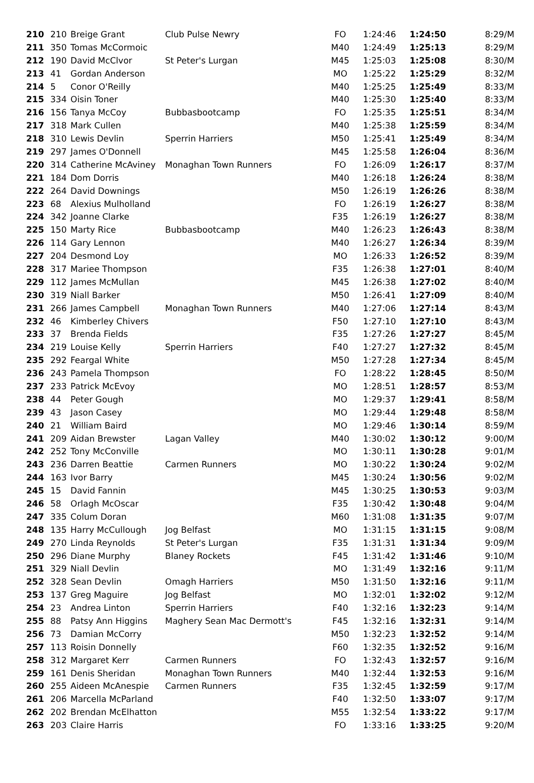| 210 | 210 | Breige Grant | Club Pulse Newry | FO | 1:24:46 | 1:24:50 | 8:29/M |
| 211 | 350 | Tomas McCormoic | | M40 | 1:24:49 | 1:25:13 | 8:29/M |
| 212 | 190 | David McClvor | St Peter's Lurgan | M45 | 1:25:03 | 1:25:08 | 8:30/M |
| 213 | 41 | Gordan Anderson | | MO | 1:25:22 | 1:25:29 | 8:32/M |
| 214 | 5 | Conor O'Reilly | | M40 | 1:25:25 | 1:25:49 | 8:33/M |
| 215 | 334 | Oisin Toner | | M40 | 1:25:30 | 1:25:40 | 8:33/M |
| 216 | 156 | Tanya McCoy | Bubbasbootcamp | FO | 1:25:35 | 1:25:51 | 8:34/M |
| 217 | 318 | Mark Cullen | | M40 | 1:25:38 | 1:25:59 | 8:34/M |
| 218 | 310 | Lewis Devlin | Sperrin Harriers | M50 | 1:25:41 | 1:25:49 | 8:34/M |
| 219 | 297 | James O'Donnell | | M45 | 1:25:58 | 1:26:04 | 8:36/M |
| 220 | 314 | Catherine McAviney | Monaghan Town Runners | FO | 1:26:09 | 1:26:17 | 8:37/M |
| 221 | 184 | Dom Dorris | | M40 | 1:26:18 | 1:26:24 | 8:38/M |
| 222 | 264 | David Downings | | M50 | 1:26:19 | 1:26:26 | 8:38/M |
| 223 | 68 | Alexius Mulholland | | FO | 1:26:19 | 1:26:27 | 8:38/M |
| 224 | 342 | Joanne Clarke | | F35 | 1:26:19 | 1:26:27 | 8:38/M |
| 225 | 150 | Marty Rice | Bubbasbootcamp | M40 | 1:26:23 | 1:26:43 | 8:38/M |
| 226 | 114 | Gary Lennon | | M40 | 1:26:27 | 1:26:34 | 8:39/M |
| 227 | 204 | Desmond Loy | | MO | 1:26:33 | 1:26:52 | 8:39/M |
| 228 | 317 | Mariee Thompson | | F35 | 1:26:38 | 1:27:01 | 8:40/M |
| 229 | 112 | James McMullan | | M45 | 1:26:38 | 1:27:02 | 8:40/M |
| 230 | 319 | Niall Barker | | M50 | 1:26:41 | 1:27:09 | 8:40/M |
| 231 | 266 | James Campbell | Monaghan Town Runners | M40 | 1:27:06 | 1:27:14 | 8:43/M |
| 232 | 46 | Kimberley Chivers | | F50 | 1:27:10 | 1:27:10 | 8:43/M |
| 233 | 37 | Brenda Fields | | F35 | 1:27:26 | 1:27:27 | 8:45/M |
| 234 | 219 | Louise Kelly | Sperrin Harriers | F40 | 1:27:27 | 1:27:32 | 8:45/M |
| 235 | 292 | Feargal White | | M50 | 1:27:28 | 1:27:34 | 8:45/M |
| 236 | 243 | Pamela Thompson | | FO | 1:28:22 | 1:28:45 | 8:50/M |
| 237 | 233 | Patrick McEvoy | | MO | 1:28:51 | 1:28:57 | 8:53/M |
| 238 | 44 | Peter Gough | | MO | 1:29:37 | 1:29:41 | 8:58/M |
| 239 | 43 | Jason Casey | | MO | 1:29:44 | 1:29:48 | 8:58/M |
| 240 | 21 | William Baird | | MO | 1:29:46 | 1:30:14 | 8:59/M |
| 241 | 209 | Aidan Brewster | Lagan Valley | M40 | 1:30:02 | 1:30:12 | 9:00/M |
| 242 | 252 | Tony McConville | | MO | 1:30:11 | 1:30:28 | 9:01/M |
| 243 | 236 | Darren Beattie | Carmen Runners | MO | 1:30:22 | 1:30:24 | 9:02/M |
| 244 | 163 | Ivor Barry | | M45 | 1:30:24 | 1:30:56 | 9:02/M |
| 245 | 15 | David Fannin | | M45 | 1:30:25 | 1:30:53 | 9:03/M |
| 246 | 58 | Orlagh McOscar | | F35 | 1:30:42 | 1:30:48 | 9:04/M |
| 247 | 335 | Colum Doran | | M60 | 1:31:08 | 1:31:35 | 9:07/M |
| 248 | 135 | Harry McCullough | Jog Belfast | MO | 1:31:15 | 1:31:15 | 9:08/M |
| 249 | 270 | Linda Reynolds | St Peter's Lurgan | F35 | 1:31:31 | 1:31:34 | 9:09/M |
| 250 | 296 | Diane Murphy | Blaney Rockets | F45 | 1:31:42 | 1:31:46 | 9:10/M |
| 251 | 329 | Niall Devlin | | MO | 1:31:49 | 1:32:16 | 9:11/M |
| 252 | 328 | Sean Devlin | Omagh Harriers | M50 | 1:31:50 | 1:32:16 | 9:11/M |
| 253 | 137 | Greg Maguire | Jog Belfast | MO | 1:32:01 | 1:32:02 | 9:12/M |
| 254 | 23 | Andrea Linton | Sperrin Harriers | F40 | 1:32:16 | 1:32:23 | 9:14/M |
| 255 | 88 | Patsy Ann Higgins | Maghery Sean Mac Dermott's | F45 | 1:32:16 | 1:32:31 | 9:14/M |
| 256 | 73 | Damian McCorry | | M50 | 1:32:23 | 1:32:52 | 9:14/M |
| 257 | 113 | Roisin Donnelly | | F60 | 1:32:35 | 1:32:52 | 9:16/M |
| 258 | 312 | Margaret Kerr | Carmen Runners | FO | 1:32:43 | 1:32:57 | 9:16/M |
| 259 | 161 | Denis Sheridan | Monaghan Town Runners | M40 | 1:32:44 | 1:32:53 | 9:16/M |
| 260 | 255 | Aideen McAnespie | Carmen Runners | F35 | 1:32:45 | 1:32:59 | 9:17/M |
| 261 | 206 | Marcella McParland | | F40 | 1:32:50 | 1:33:07 | 9:17/M |
| 262 | 202 | Brendan McElhatton | | M55 | 1:32:54 | 1:33:22 | 9:17/M |
| 263 | 203 | Claire Harris | | FO | 1:33:16 | 1:33:25 | 9:20/M |